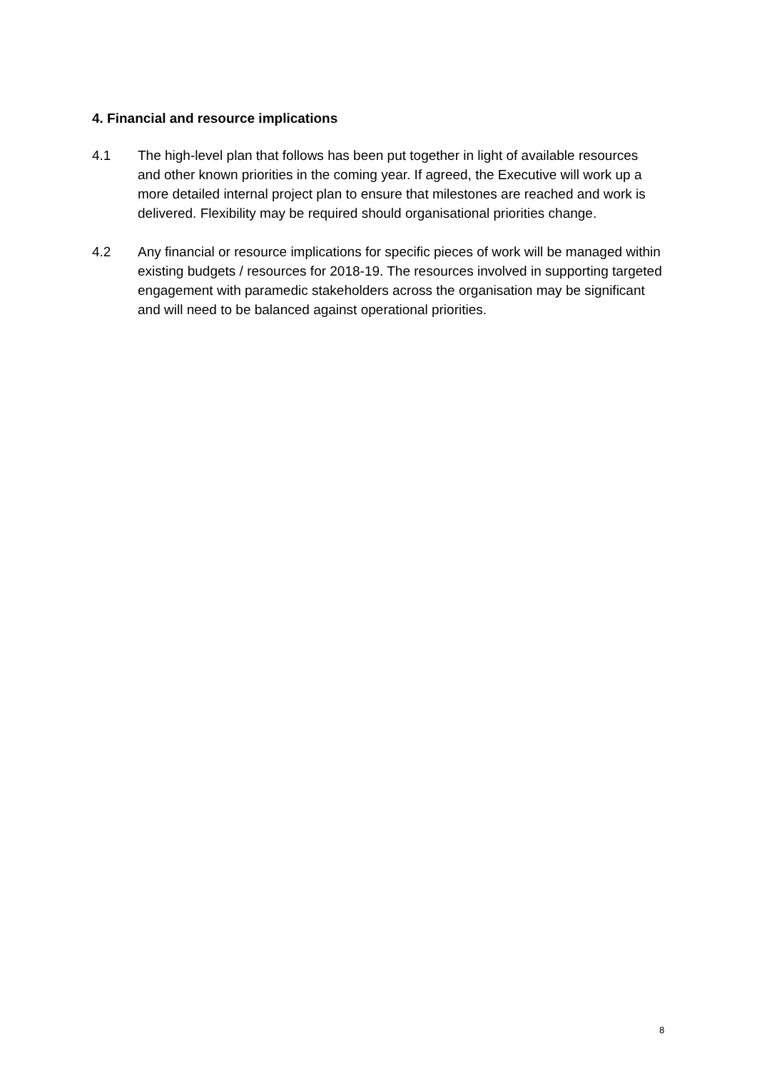4. Financial and resource implications
4.1 The high-level plan that follows has been put together in light of available resources and other known priorities in the coming year. If agreed, the Executive will work up a more detailed internal project plan to ensure that milestones are reached and work is delivered. Flexibility may be required should organisational priorities change.
4.2 Any financial or resource implications for specific pieces of work will be managed within existing budgets / resources for 2018-19. The resources involved in supporting targeted engagement with paramedic stakeholders across the organisation may be significant and will need to be balanced against operational priorities.
8